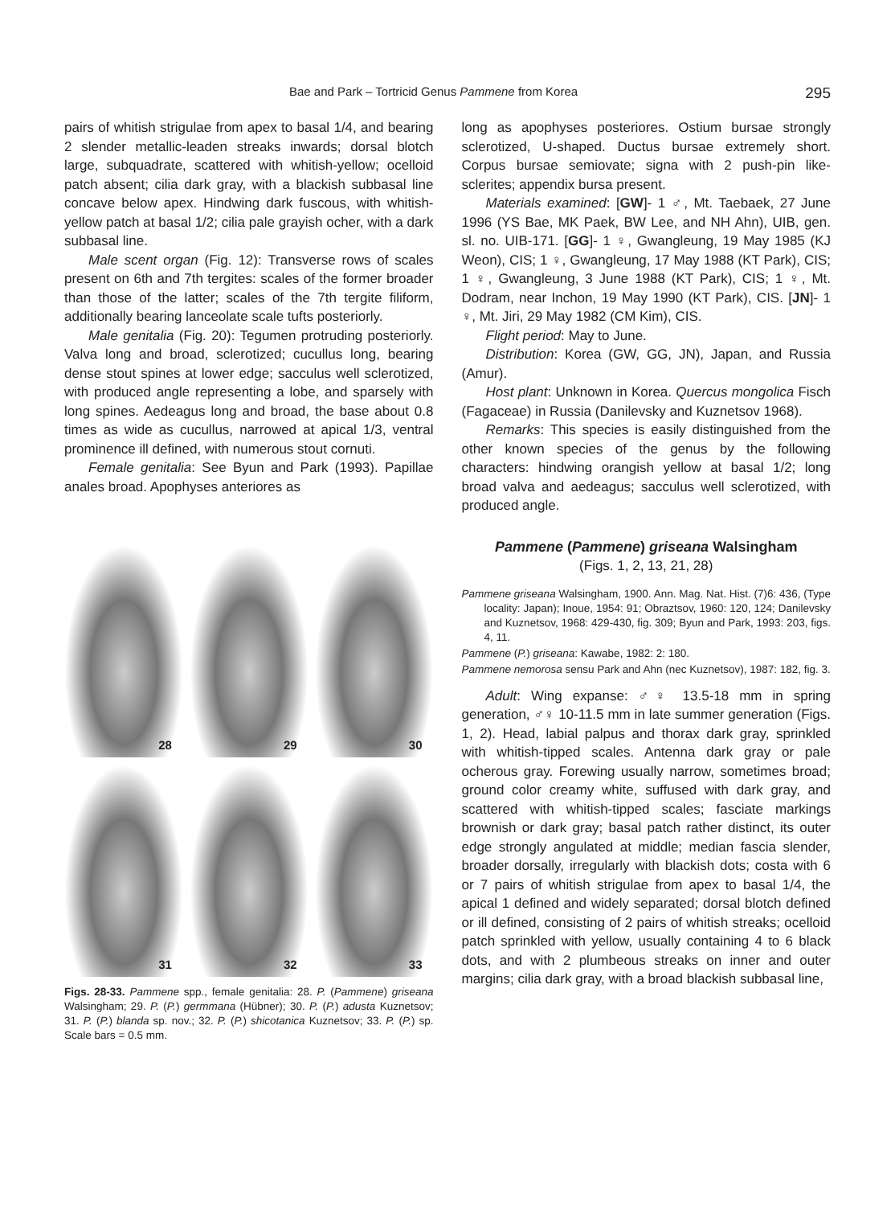Bae and Park – Tortricid Genus Pammene from Korea 295
pairs of whitish strigulae from apex to basal 1/4, and bearing 2 slender metallic-leaden streaks inwards; dorsal blotch large, subquadrate, scattered with whitish-yellow; ocelloid patch absent; cilia dark gray, with a blackish subbasal line concave below apex. Hindwing dark fuscous, with whitish-yellow patch at basal 1/2; cilia pale grayish ocher, with a dark subbasal line.
Male scent organ (Fig. 12): Transverse rows of scales present on 6th and 7th tergites: scales of the former broader than those of the latter; scales of the 7th tergite filiform, additionally bearing lanceolate scale tufts posteriorly.
Male genitalia (Fig. 20): Tegumen protruding posteriorly. Valva long and broad, sclerotized; cucullus long, bearing dense stout spines at lower edge; sacculus well sclerotized, with produced angle representing a lobe, and sparsely with long spines. Aedeagus long and broad, the base about 0.8 times as wide as cucullus, narrowed at apical 1/3, ventral prominence ill defined, with numerous stout cornuti.
Female genitalia: See Byun and Park (1993). Papillae anales broad. Apophyses anteriores as
28
29
30
31
32
33
Figs. 28-33. Pammene spp., female genitalia: 28. P. (Pammene) griseana Walsingham; 29. P. (P.) germmana (Hübner); 30. P. (P.) adusta Kuznetsov; 31. P. (P.) blanda sp. nov.; 32. P. (P.) shicotanica Kuznetsov; 33. P. (P.) sp. Scale bars = 0.5 mm.
long as apophyses posteriores. Ostium bursae strongly sclerotized, U-shaped. Ductus bursae extremely short. Corpus bursae semiovate; signa with 2 push-pin like-sclerites; appendix bursa present.
Materials examined: [GW]- 1 ♂, Mt. Taebaek, 27 June 1996 (YS Bae, MK Paek, BW Lee, and NH Ahn), UIB, gen. sl. no. UIB-171. [GG]- 1 ♀, Gwangleung, 19 May 1985 (KJ Weon), CIS; 1 ♀, Gwangleung, 17 May 1988 (KT Park), CIS; 1 ♀, Gwangleung, 3 June 1988 (KT Park), CIS; 1 ♀, Mt. Dodram, near Inchon, 19 May 1990 (KT Park), CIS. [JN]- 1 ♀, Mt. Jiri, 29 May 1982 (CM Kim), CIS.
Flight period: May to June.
Distribution: Korea (GW, GG, JN), Japan, and Russia (Amur).
Host plant: Unknown in Korea. Quercus mongolica Fisch (Fagaceae) in Russia (Danilevsky and Kuznetsov 1968).
Remarks: This species is easily distinguished from the other known species of the genus by the following characters: hindwing orangish yellow at basal 1/2; long broad valva and aedeagus; sacculus well sclerotized, with produced angle.
Pammene (Pammene) griseana Walsingham
(Figs. 1, 2, 13, 21, 28)
Pammene griseana Walsingham, 1900. Ann. Mag. Nat. Hist. (7)6: 436, (Type locality: Japan); Inoue, 1954: 91; Obraztsov, 1960: 120, 124; Danilevsky and Kuznetsov, 1968: 429-430, fig. 309; Byun and Park, 1993: 203, figs. 4, 11.
Pammene (P.) griseana: Kawabe, 1982: 2: 180.
Pammene nemorosa sensu Park and Ahn (nec Kuznetsov), 1987: 182, fig. 3.
Adult: Wing expanse: ♂♀ 13.5-18 mm in spring generation, ♂♀ 10-11.5 mm in late summer generation (Figs. 1, 2). Head, labial palpus and thorax dark gray, sprinkled with whitish-tipped scales. Antenna dark gray or pale ocherous gray. Forewing usually narrow, sometimes broad; ground color creamy white, suffused with dark gray, and scattered with whitish-tipped scales; fasciate markings brownish or dark gray; basal patch rather distinct, its outer edge strongly angulated at middle; median fascia slender, broader dorsally, irregularly with blackish dots; costa with 6 or 7 pairs of whitish strigulae from apex to basal 1/4, the apical 1 defined and widely separated; dorsal blotch defined or ill defined, consisting of 2 pairs of whitish streaks; ocelloid patch sprinkled with yellow, usually containing 4 to 6 black dots, and with 2 plumbeous streaks on inner and outer margins; cilia dark gray, with a broad blackish subbasal line,